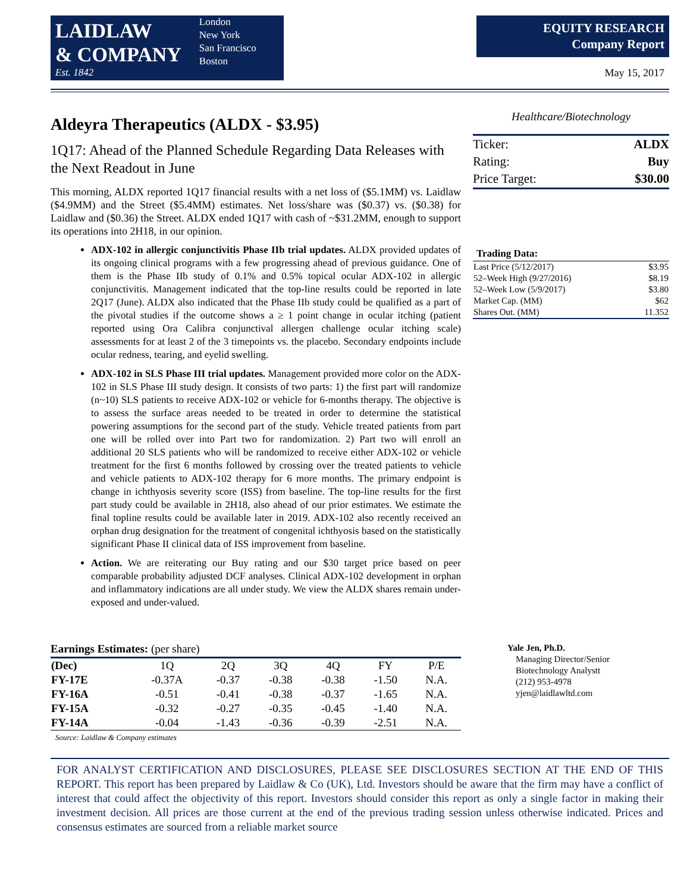LAIDLAW
& COMPANY
Est. 1842
London
New York
San Francisco
Boston
EQUITY RESEARCH
Company Report
May 15, 2017
Aldeyra Therapeutics (ALDX - $3.95)
1Q17: Ahead of the Planned Schedule Regarding Data Releases with the Next Readout in June
This morning, ALDX reported 1Q17 financial results with a net loss of ($5.1MM) vs. Laidlaw ($4.9MM) and the Street ($5.4MM) estimates. Net loss/share was ($0.37) vs. ($0.38) for Laidlaw and ($0.36) the Street. ALDX ended 1Q17 with cash of ~$31.2MM, enough to support its operations into 2H18, in our opinion.
ADX-102 in allergic conjunctivitis Phase IIb trial updates. ALDX provided updates of its ongoing clinical programs with a few progressing ahead of previous guidance. One of them is the Phase IIb study of 0.1% and 0.5% topical ocular ADX-102 in allergic conjunctivitis. Management indicated that the top-line results could be reported in late 2Q17 (June). ALDX also indicated that the Phase IIb study could be qualified as a part of the pivotal studies if the outcome shows a ≥ 1 point change in ocular itching (patient reported using Ora Calibra conjunctival allergen challenge ocular itching scale) assessments for at least 2 of the 3 timepoints vs. the placebo. Secondary endpoints include ocular redness, tearing, and eyelid swelling.
ADX-102 in SLS Phase III trial updates. Management provided more color on the ADX-102 in SLS Phase III study design. It consists of two parts: 1) the first part will randomize (n~10) SLS patients to receive ADX-102 or vehicle for 6-months therapy. The objective is to assess the surface areas needed to be treated in order to determine the statistical powering assumptions for the second part of the study. Vehicle treated patients from part one will be rolled over into Part two for randomization. 2) Part two will enroll an additional 20 SLS patients who will be randomized to receive either ADX-102 or vehicle treatment for the first 6 months followed by crossing over the treated patients to vehicle and vehicle patients to ADX-102 therapy for 6 more months. The primary endpoint is change in ichthyosis severity score (ISS) from baseline. The top-line results for the first part study could be available in 2H18, also ahead of our prior estimates. We estimate the final topline results could be available later in 2019. ADX-102 also recently received an orphan drug designation for the treatment of congenital ichthyosis based on the statistically significant Phase II clinical data of ISS improvement from baseline.
Action. We are reiterating our Buy rating and our $30 target price based on peer comparable probability adjusted DCF analyses. Clinical ADX-102 development in orphan and inflammatory indications are all under study. We view the ALDX shares remain under-exposed and under-valued.
Healthcare/Biotechnology
| Ticker: | ALDX |
| Rating: | Buy |
| Price Target: | $30.00 |
| Trading Data: | |
| --- | --- |
| Last Price (5/12/2017) | $3.95 |
| 52–Week High (9/27/2016) | $8.19 |
| 52–Week Low (5/9/2017) | $3.80 |
| Market Cap. (MM) | $62 |
| Shares Out. (MM) | 11.352 |
Earnings Estimates: (per share)
| (Dec) | 1Q | 2Q | 3Q | 4Q | FY | P/E |
| --- | --- | --- | --- | --- | --- | --- |
| FY-17E | -0.37A | -0.37 | -0.38 | -0.38 | -1.50 | N.A. |
| FY-16A | -0.51 | -0.41 | -0.38 | -0.37 | -1.65 | N.A. |
| FY-15A | -0.32 | -0.27 | -0.35 | -0.45 | -1.40 | N.A. |
| FY-14A | -0.04 | -1.43 | -0.36 | -0.39 | -2.51 | N.A. |
Source: Laidlaw & Company estimates
Yale Jen, Ph.D.
Managing Director/Senior
Biotechnology Analystt
(212) 953-4978
yjen@laidlawltd.com
FOR ANALYST CERTIFICATION AND DISCLOSURES, PLEASE SEE DISCLOSURES SECTION AT THE END OF THIS REPORT. This report has been prepared by Laidlaw & Co (UK), Ltd. Investors should be aware that the firm may have a conflict of interest that could affect the objectivity of this report. Investors should consider this report as only a single factor in making their investment decision. All prices are those current at the end of the previous trading session unless otherwise indicated. Prices and consensus estimates are sourced from a reliable market source